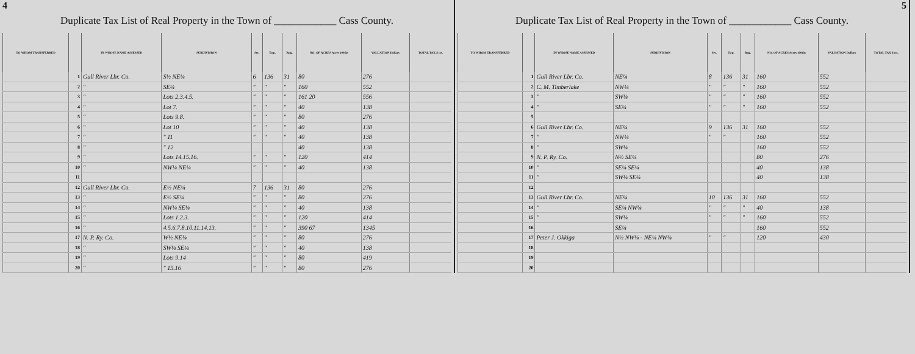4
Duplicate Tax List of Real Property in the Town of ____________ Cass County.
| TO WHOM TRANSFERRED | | IN WHOSE NAME ASSESSED | SUBDIVISION | Sec. | Twp. | Rng. | NO. OF ACRES Acres 100ths | VALUATION Dollars | TOTAL TAX $ cts. |
| --- | --- | --- | --- | --- | --- | --- | --- | --- | --- |
| | 1 | Gull River Lbr. Co. | S½ NE¼ | 6 | 136 | 31 | 80 | 276 | |
| | 2 | " | SE¼ | " | " | " | 160 | 552 | |
| | 3 | " | Lots 2.3.4.5. | " | " | " | 161 20 | 556 | |
| | 4 | " | Lot 7. | " | " | " | 40 | 138 | |
| | 5 | " | Lots 9.8. | " | " | " | 80 | 276 | |
| | 6 | " | Lot 10 | " | " | " | 40 | 138 | |
| | 7 | " | " 11 | " | " | " | 40 | 138 | |
| | 8 | " | " 12 | | | | 40 | 138 | |
| | 9 | " | Lots 14.15.16. | " | " | " | 120 | 414 | |
| | 10 | " | NW¼ NE¼ | " | " | " | 40 | 138 | |
| | 11 | | | | | | | | |
| | 12 | Gull River Lbr. Co. | E½ NE¼ | 7 | 136 | 31 | 80 | 276 | |
| | 13 | " | E½ SE¼ | " | " | " | 80 | 276 | |
| | 14 | " | NW¼ SE¼ | " | " | " | 40 | 138 | |
| | 15 | " | Lots 1.2.3. | " | " | " | 120 | 414 | |
| | 16 | " | 4.5.6.7.8.10.11.14.13. | " | " | " | 390 67 | 1345 | |
| | 17 | N. P. Ry. Co. | W½ NE¼ | " | " | " | 80 | 276 | |
| | 18 | " | SW¼ SE¼ | " | " | " | 40 | 138 | |
| | 19 | " | Lots 9.14 | " | " | " | 80 | 419 | |
| | 20 | " | " 15.16 | " | " | " | 80 | 276 | |
5
Duplicate Tax List of Real Property in the Town of ____________ Cass County.
| TO WHOM TRANSFERRED | | IN WHOSE NAME ASSESSED | SUBDIVISION | Sec. | Twp. | Rng. | NO. OF ACRES Acres 100ths | VALUATION Dollars | TOTAL TAX $ cts. |
| --- | --- | --- | --- | --- | --- | --- | --- | --- | --- |
| | 1 | Gull River Lbr. Co. | NE¼ | 8 | 136 | 31 | 160 | 552 | |
| | 2 | C. M. Timberlake | NW¼ | " | " | " | 160 | 552 | |
| | 3 | " | SW¼ | " | " | " | 160 | 552 | |
| | 4 | " | SE¼ | " | " | " | 160 | 552 | |
| | 5 | | | | | | | | |
| | 6 | Gull River Lbr. Co. | NE¼ | 9 | 136 | 31 | 160 | 552 | |
| | 7 | " | NW¼ | " | " | | 160 | 552 | |
| | 8 | " | SW¼ | | | | 160 | 552 | |
| | 9 | N. P. Ry. Co. | N½ SE¼ | | | | 80 | 276 | |
| | 10 | " | SE¼ SE¼ | | | | 40 | 138 | |
| | 11 | " | SW¼ SE¼ | | | | 40 | 138 | |
| | 12 | | | | | | | | |
| | 13 | Gull River Lbr. Co. | NE¼ | 10 | 136 | 31 | 160 | 552 | |
| | 14 | " | SE¼ NW¼ | " | " | " | 40 | 138 | |
| | 15 | " | SW¼ | " | " | " | 160 | 552 | |
| | 16 | | SE¼ | | | | 160 | 552 | |
| | 17 | Peter J. Okkiga | N½ NW¼ - NE¼ NW¼ | " | " | | 120 | 430 | |
| | 18 | | | | | | | | |
| | 19 | | | | | | | | |
| | 20 | | | | | | | | |